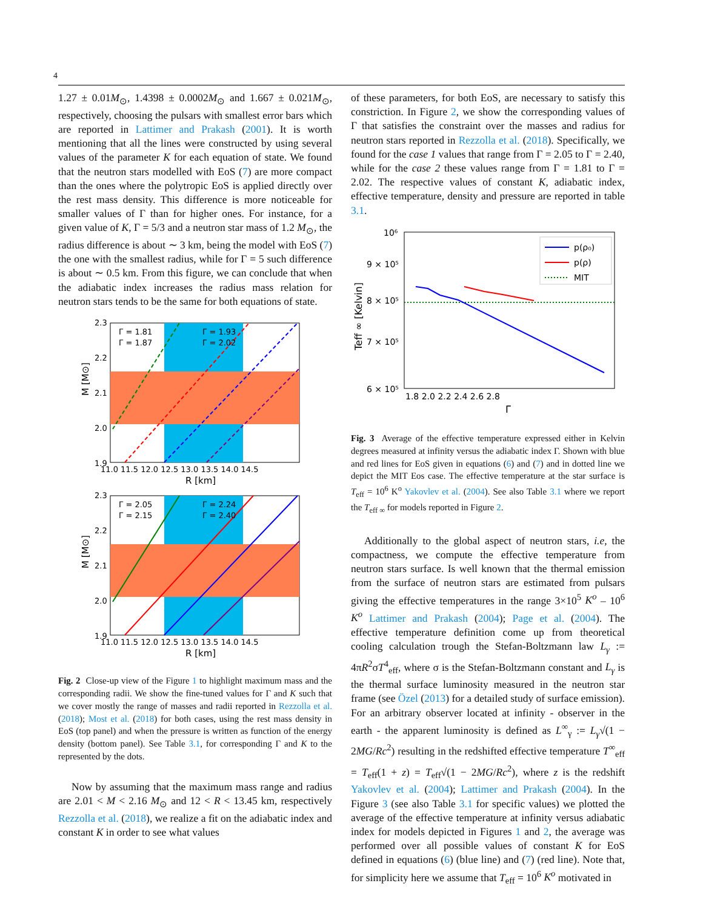4
1.27 ± 0.01M<sub>⊙</sub>, 1.4398 ± 0.0002M<sub>⊙</sub> and 1.667 ± 0.021M<sub>⊙</sub>, respectively, choosing the pulsars with smallest error bars which are reported in Lattimer and Prakash (2001). It is worth mentioning that all the lines were constructed by using several values of the parameter K for each equation of state. We found that the neutron stars modelled with EoS (7) are more compact than the ones where the polytropic EoS is applied directly over the rest mass density. This difference is more noticeable for smaller values of Γ than for higher ones. For instance, for a given value of K, Γ = 5/3 and a neutron star mass of 1.2 M<sub>⊙</sub>, the radius difference is about ∼ 3 km, being the model with EoS (7) the one with the smallest radius, while for Γ = 5 such difference is about ∼ 0.5 km. From this figure, we can conclude that when the adiabatic index increases the radius mass relation for neutron stars tends to be the same for both equations of state.
Γ = 1.81
Γ = 1.93
Γ = 1.87
Γ = 2.02
2.3
2.2
2.1
2.0
1.9
11.0 11.5 12.0 12.5 13.0 13.5 14.0 14.5
R [km]
M [M⊙]
Γ = 2.05
Γ = 2.24
Γ = 2.15
Γ = 2.40
2.3
2.2
2.1
2.0
1.9
11.0 11.5 12.0 12.5 13.0 13.5 14.0 14.5
R [km]
M [M⊙]
Fig. 2 Close-up view of the Figure 1 to highlight maximum mass and the corresponding radii. We show the fine-tuned values for Γ and K such that we cover mostly the range of masses and radii reported in Rezzolla et al. (2018); Most et al. (2018) for both cases, using the rest mass density in EoS (top panel) and when the pressure is written as function of the energy density (bottom panel). See Table 3.1, for corresponding Γ and K to the represented by the dots.
Now by assuming that the maximum mass range and radius are 2.01 < M < 2.16 M<sub>⊙</sub> and 12 < R < 13.45 km, respectively Rezzolla et al. (2018), we realize a fit on the adiabatic index and constant K in order to see what values
of these parameters, for both EoS, are necessary to satisfy this constriction. In Figure 2, we show the corresponding values of Γ that satisfies the constraint over the masses and radius for neutron stars reported in Rezzolla et al. (2018). Specifically, we found for the case 1 values that range from Γ = 2.05 to Γ = 2.40, while for the case 2 these values range from Γ = 1.81 to Γ = 2.02. The respective values of constant K, adiabatic index, effective temperature, density and pressure are reported in table 3.1.
p(ρ₀)
p(ρ)
MIT
10⁶
9 × 10⁵
8 × 10⁵
7 × 10⁵
6 × 10⁵
1.8 2.0 2.2 2.4 2.6 2.8
Γ
Teff ∞ [Kelvin]
Fig. 3 Average of the effective temperature expressed either in Kelvin degrees measured at infinity versus the adiabatic index Γ. Shown with blue and red lines for EoS given in equations (6) and (7) and in dotted line we depict the MIT Eos case. The effective temperature at the star surface is T<sub>eff</sub> = 10<sup>6</sup> K<sup>o</sup> Yakovlev et al. (2004). See also Table 3.1 where we report the T<sub>eff ∞</sub> for models reported in Figure 2.
Additionally to the global aspect of neutron stars, i.e, the compactness, we compute the effective temperature from neutron stars surface. Is well known that the thermal emission from the surface of neutron stars are estimated from pulsars giving the effective temperatures in the range 3×10<sup>5</sup> K<sup>o</sup> – 10<sup>6</sup> K<sup>o</sup> Lattimer and Prakash (2004); Page et al. (2004). The effective temperature definition come up from theoretical cooling calculation trough the Stefan-Boltzmann law L<sub>γ</sub> := 4πR<sup>2</sup>σT<sup>4</sup><sub>eff</sub>, where σ is the Stefan-Boltzmann constant and L<sub>γ</sub> is the thermal surface luminosity measured in the neutron star frame (see Özel (2013) for a detailed study of surface emission). For an arbitrary observer located at infinity - observer in the earth - the apparent luminosity is defined as L<sup>∞</sup><sub>γ</sub> := L<sub>γ</sub>√(1 − 2MG/Rc<sup>2</sup>) resulting in the redshifted effective temperature T<sup>∞</sup><sub>eff</sub> = T<sub>eff</sub>(1 + z) = T<sub>eff</sub>√(1 − 2MG/Rc<sup>2</sup>), where z is the redshift Yakovlev et al. (2004); Lattimer and Prakash (2004). In the Figure 3 (see also Table 3.1 for specific values) we plotted the average of the effective temperature at infinity versus adiabatic index for models depicted in Figures 1 and 2, the average was performed over all possible values of constant K for EoS defined in equations (6) (blue line) and (7) (red line). Note that, for simplicity here we assume that T<sub>eff</sub> = 10<sup>6</sup> K<sup>o</sup> motivated in